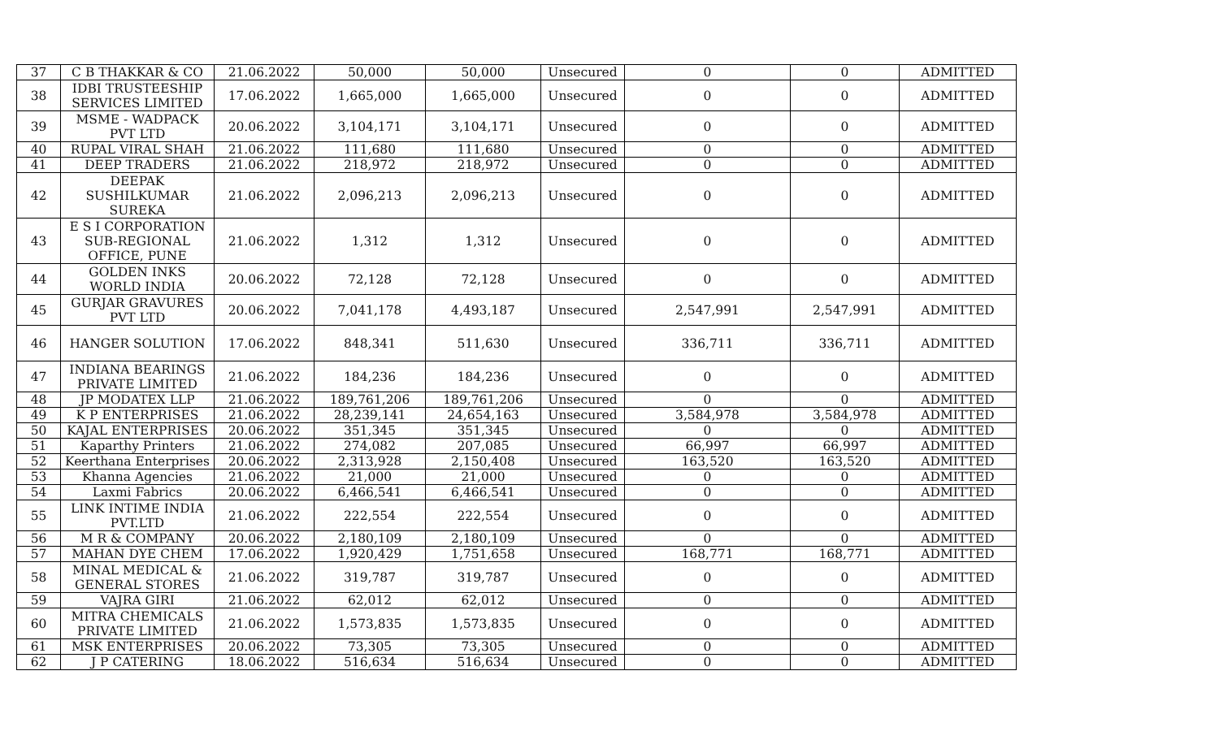| 37 | C B THAKKAR & CO | 21.06.2022 | 50,000 | 50,000 | Unsecured | 0 | 0 | ADMITTED |
| 38 | IDBI TRUSTEESHIP SERVICES LIMITED | 17.06.2022 | 1,665,000 | 1,665,000 | Unsecured | 0 | 0 | ADMITTED |
| 39 | MSME - WADPACK PVT LTD | 20.06.2022 | 3,104,171 | 3,104,171 | Unsecured | 0 | 0 | ADMITTED |
| 40 | RUPAL VIRAL SHAH | 21.06.2022 | 111,680 | 111,680 | Unsecured | 0 | 0 | ADMITTED |
| 41 | DEEP TRADERS | 21.06.2022 | 218,972 | 218,972 | Unsecured | 0 | 0 | ADMITTED |
| 42 | DEEPAK SUSHILKUMAR SUREKA | 21.06.2022 | 2,096,213 | 2,096,213 | Unsecured | 0 | 0 | ADMITTED |
| 43 | E S I CORPORATION SUB-REGIONAL OFFICE, PUNE | 21.06.2022 | 1,312 | 1,312 | Unsecured | 0 | 0 | ADMITTED |
| 44 | GOLDEN INKS WORLD INDIA | 20.06.2022 | 72,128 | 72,128 | Unsecured | 0 | 0 | ADMITTED |
| 45 | GURJAR GRAVURES PVT LTD | 20.06.2022 | 7,041,178 | 4,493,187 | Unsecured | 2,547,991 | 2,547,991 | ADMITTED |
| 46 | HANGER SOLUTION | 17.06.2022 | 848,341 | 511,630 | Unsecured | 336,711 | 336,711 | ADMITTED |
| 47 | INDIANA BEARINGS PRIVATE LIMITED | 21.06.2022 | 184,236 | 184,236 | Unsecured | 0 | 0 | ADMITTED |
| 48 | JP MODATEX LLP | 21.06.2022 | 189,761,206 | 189,761,206 | Unsecured | 0 | 0 | ADMITTED |
| 49 | K P ENTERPRISES | 21.06.2022 | 28,239,141 | 24,654,163 | Unsecured | 3,584,978 | 3,584,978 | ADMITTED |
| 50 | KAJAL ENTERPRISES | 20.06.2022 | 351,345 | 351,345 | Unsecured | 0 | 0 | ADMITTED |
| 51 | Kaparthy Printers | 21.06.2022 | 274,082 | 207,085 | Unsecured | 66,997 | 66,997 | ADMITTED |
| 52 | Keerthana Enterprises | 20.06.2022 | 2,313,928 | 2,150,408 | Unsecured | 163,520 | 163,520 | ADMITTED |
| 53 | Khanna Agencies | 21.06.2022 | 21,000 | 21,000 | Unsecured | 0 | 0 | ADMITTED |
| 54 | Laxmi Fabrics | 20.06.2022 | 6,466,541 | 6,466,541 | Unsecured | 0 | 0 | ADMITTED |
| 55 | LINK INTIME INDIA PVT.LTD | 21.06.2022 | 222,554 | 222,554 | Unsecured | 0 | 0 | ADMITTED |
| 56 | M R & COMPANY | 20.06.2022 | 2,180,109 | 2,180,109 | Unsecured | 0 | 0 | ADMITTED |
| 57 | MAHAN DYE CHEM | 17.06.2022 | 1,920,429 | 1,751,658 | Unsecured | 168,771 | 168,771 | ADMITTED |
| 58 | MINAL MEDICAL & GENERAL STORES | 21.06.2022 | 319,787 | 319,787 | Unsecured | 0 | 0 | ADMITTED |
| 59 | VAJRA GIRI | 21.06.2022 | 62,012 | 62,012 | Unsecured | 0 | 0 | ADMITTED |
| 60 | MITRA CHEMICALS PRIVATE LIMITED | 21.06.2022 | 1,573,835 | 1,573,835 | Unsecured | 0 | 0 | ADMITTED |
| 61 | MSK ENTERPRISES | 20.06.2022 | 73,305 | 73,305 | Unsecured | 0 | 0 | ADMITTED |
| 62 | J P CATERING | 18.06.2022 | 516,634 | 516,634 | Unsecured | 0 | 0 | ADMITTED |